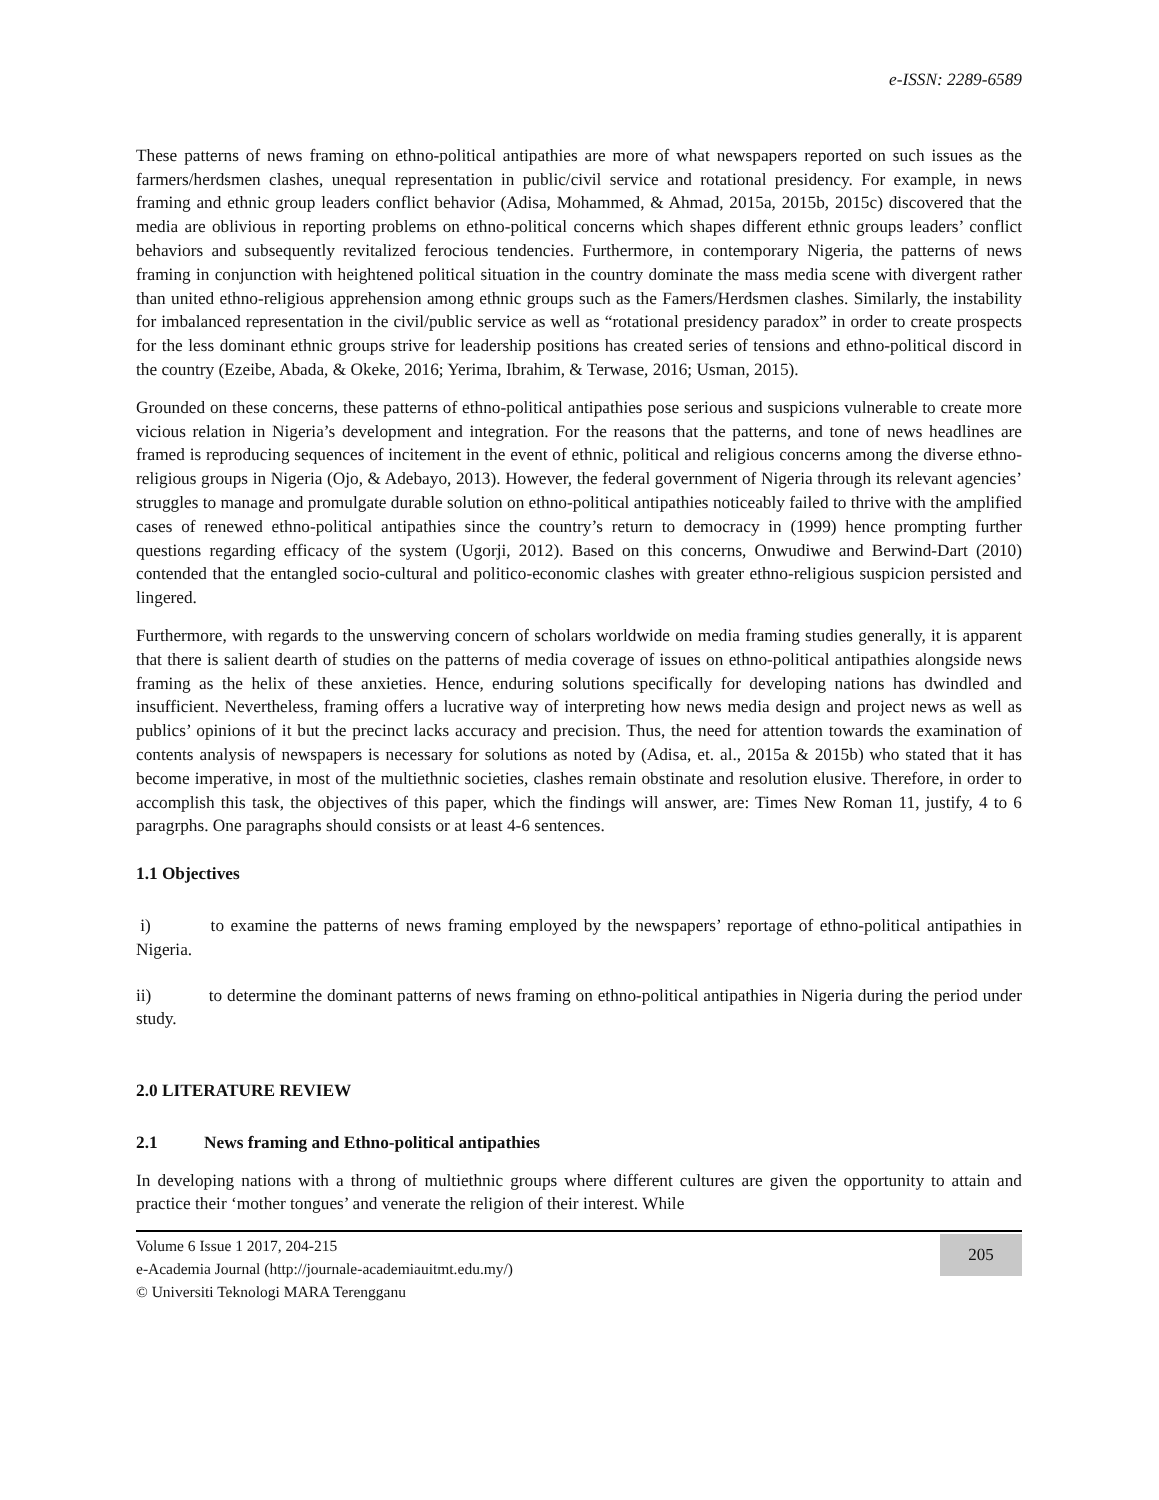e-ISSN: 2289-6589
These patterns of news framing on ethno-political antipathies are more of what newspapers reported on such issues as the farmers/herdsmen clashes, unequal representation in public/civil service and rotational presidency. For example, in news framing and ethnic group leaders conflict behavior (Adisa, Mohammed, & Ahmad, 2015a, 2015b, 2015c) discovered that the media are oblivious in reporting problems on ethno-political concerns which shapes different ethnic groups leaders’ conflict behaviors and subsequently revitalized ferocious tendencies. Furthermore, in contemporary Nigeria, the patterns of news framing in conjunction with heightened political situation in the country dominate the mass media scene with divergent rather than united ethno-religious apprehension among ethnic groups such as the Famers/Herdsmen clashes. Similarly, the instability for imbalanced representation in the civil/public service as well as “rotational presidency paradox” in order to create prospects for the less dominant ethnic groups strive for leadership positions has created series of tensions and ethno-political discord in the country (Ezeibe, Abada, & Okeke, 2016; Yerima, Ibrahim, & Terwase, 2016; Usman, 2015).
Grounded on these concerns, these patterns of ethno-political antipathies pose serious and suspicions vulnerable to create more vicious relation in Nigeria’s development and integration. For the reasons that the patterns, and tone of news headlines are framed is reproducing sequences of incitement in the event of ethnic, political and religious concerns among the diverse ethno-religious groups in Nigeria (Ojo, & Adebayo, 2013). However, the federal government of Nigeria through its relevant agencies’ struggles to manage and promulgate durable solution on ethno-political antipathies noticeably failed to thrive with the amplified cases of renewed ethno-political antipathies since the country’s return to democracy in (1999) hence prompting further questions regarding efficacy of the system (Ugorji, 2012). Based on this concerns, Onwudiwe and Berwind-Dart (2010) contended that the entangled socio-cultural and politico-economic clashes with greater ethno-religious suspicion persisted and lingered.
Furthermore, with regards to the unswerving concern of scholars worldwide on media framing studies generally, it is apparent that there is salient dearth of studies on the patterns of media coverage of issues on ethno-political antipathies alongside news framing as the helix of these anxieties. Hence, enduring solutions specifically for developing nations has dwindled and insufficient. Nevertheless, framing offers a lucrative way of interpreting how news media design and project news as well as publics’ opinions of it but the precinct lacks accuracy and precision. Thus, the need for attention towards the examination of contents analysis of newspapers is necessary for solutions as noted by (Adisa, et. al., 2015a & 2015b) who stated that it has become imperative, in most of the multiethnic societies, clashes remain obstinate and resolution elusive. Therefore, in order to accomplish this task, the objectives of this paper, which the findings will answer, are: Times New Roman 11, justify, 4 to 6 paragrphs. One paragraphs should consists or at least 4-6 sentences.
1.1 Objectives
i) to examine the patterns of news framing employed by the newspapers’ reportage of ethno-political antipathies in Nigeria.
ii) to determine the dominant patterns of news framing on ethno-political antipathies in Nigeria during the period under study.
2.0 LITERATURE REVIEW
2.1 News framing and Ethno-political antipathies
In developing nations with a throng of multiethnic groups where different cultures are given the opportunity to attain and practice their ‘mother tongues’ and venerate the religion of their interest. While
Volume 6 Issue 1 2017, 204-215
e-Academia Journal (http://journale-academiauitmt.edu.my/)
© Universiti Teknologi MARA Terengganu
205